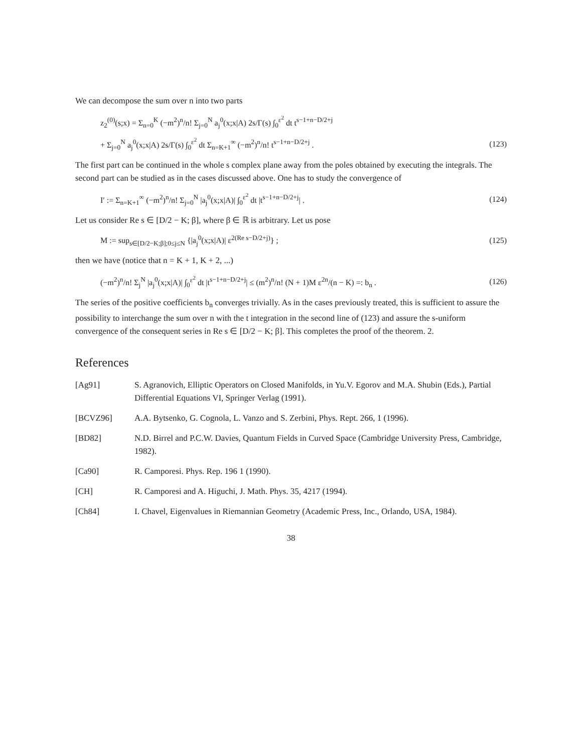We can decompose the sum over n into two parts
z<sub>2</sub><sup>(0)</sup>(s;x) = Σ<sub>n=0</sub><sup>K</sup> (−m<sup>2</sup>)<sup>n</sup>/n! Σ<sub>j=0</sub><sup>N</sup> a<sub>j</sub><sup>0</sup>(x;x|A) 2s/Γ(s) ∫<sub>0</sub><sup>ε<sup>2</sup></sup> dt t<sup>s−1+n−D/2+j</sup>
+ Σ<sub>j=0</sub><sup>N</sup> a<sub>j</sub><sup>0</sup>(x;x|A) 2s/Γ(s) ∫<sub>0</sub><sup>ε<sup>2</sup></sup> dt Σ<sub>n=K+1</sub><sup>∞</sup> (−m<sup>2</sup>)<sup>n</sup>/n! t<sup>s−1+n−D/2+j</sup> . (123)
The first part can be continued in the whole s complex plane away from the poles obtained by executing the integrals. The second part can be studied as in the cases discussed above. One has to study the convergence of
I′ := Σ<sub>n=K+1</sub><sup>∞</sup> (−m<sup>2</sup>)<sup>n</sup>/n! Σ<sub>j=0</sub><sup>N</sup> |a<sub>j</sub><sup>0</sup>(x;x|A)| ∫<sub>0</sub><sup>ε<sup>2</sup></sup> dt |t<sup>s−1+n−D/2+j</sup>| . (124)
Let us consider Re s ∈ [D/2 − K; β], where β ∈ ℝ is arbitrary. Let us pose
M := sup<sub>s∈[D/2−K;β];0≤j≤N</sub> {|a<sub>j</sub><sup>0</sup>(x;x|A)| ε<sup>2(Re s−D/2+j)</sup>} ; (125)
then we have (notice that n = K + 1, K + 2, ...)
(−m<sup>2</sup>)<sup>n</sup>/n! Σ<sub>j</sub><sup>N</sup> |a<sub>j</sub><sup>0</sup>(x;x|A)| ∫<sub>0</sub><sup>ε<sup>2</sup></sup> dt |t<sup>s−1+n−D/2+j</sup>| ≤ (m<sup>2</sup>)<sup>n</sup>/n! (N + 1)M ε<sup>2n</sup>/(n − K) =: b<sub>n</sub> . (126)
The series of the positive coefficients b<sub>n</sub> converges trivially. As in the cases previously treated, this is sufficient to assure the possibility to interchange the sum over n with the t integration in the second line of (123) and assure the s-uniform convergence of the consequent series in Re s ∈ [D/2 − K; β]. This completes the proof of the theorem. 2.
References
[Ag91] S. Agranovich, Elliptic Operators on Closed Manifolds, in Yu.V. Egorov and M.A. Shubin (Eds.), Partial Differential Equations VI, Springer Verlag (1991).
[BCVZ96] A.A. Bytsenko, G. Cognola, L. Vanzo and S. Zerbini, Phys. Rept. 266, 1 (1996).
[BD82] N.D. Birrel and P.C.W. Davies, Quantum Fields in Curved Space (Cambridge University Press, Cambridge, 1982).
[Ca90] R. Camporesi. Phys. Rep. 196 1 (1990).
[CH] R. Camporesi and A. Higuchi, J. Math. Phys. 35, 4217 (1994).
[Ch84] I. Chavel, Eigenvalues in Riemannian Geometry (Academic Press, Inc., Orlando, USA, 1984).
38